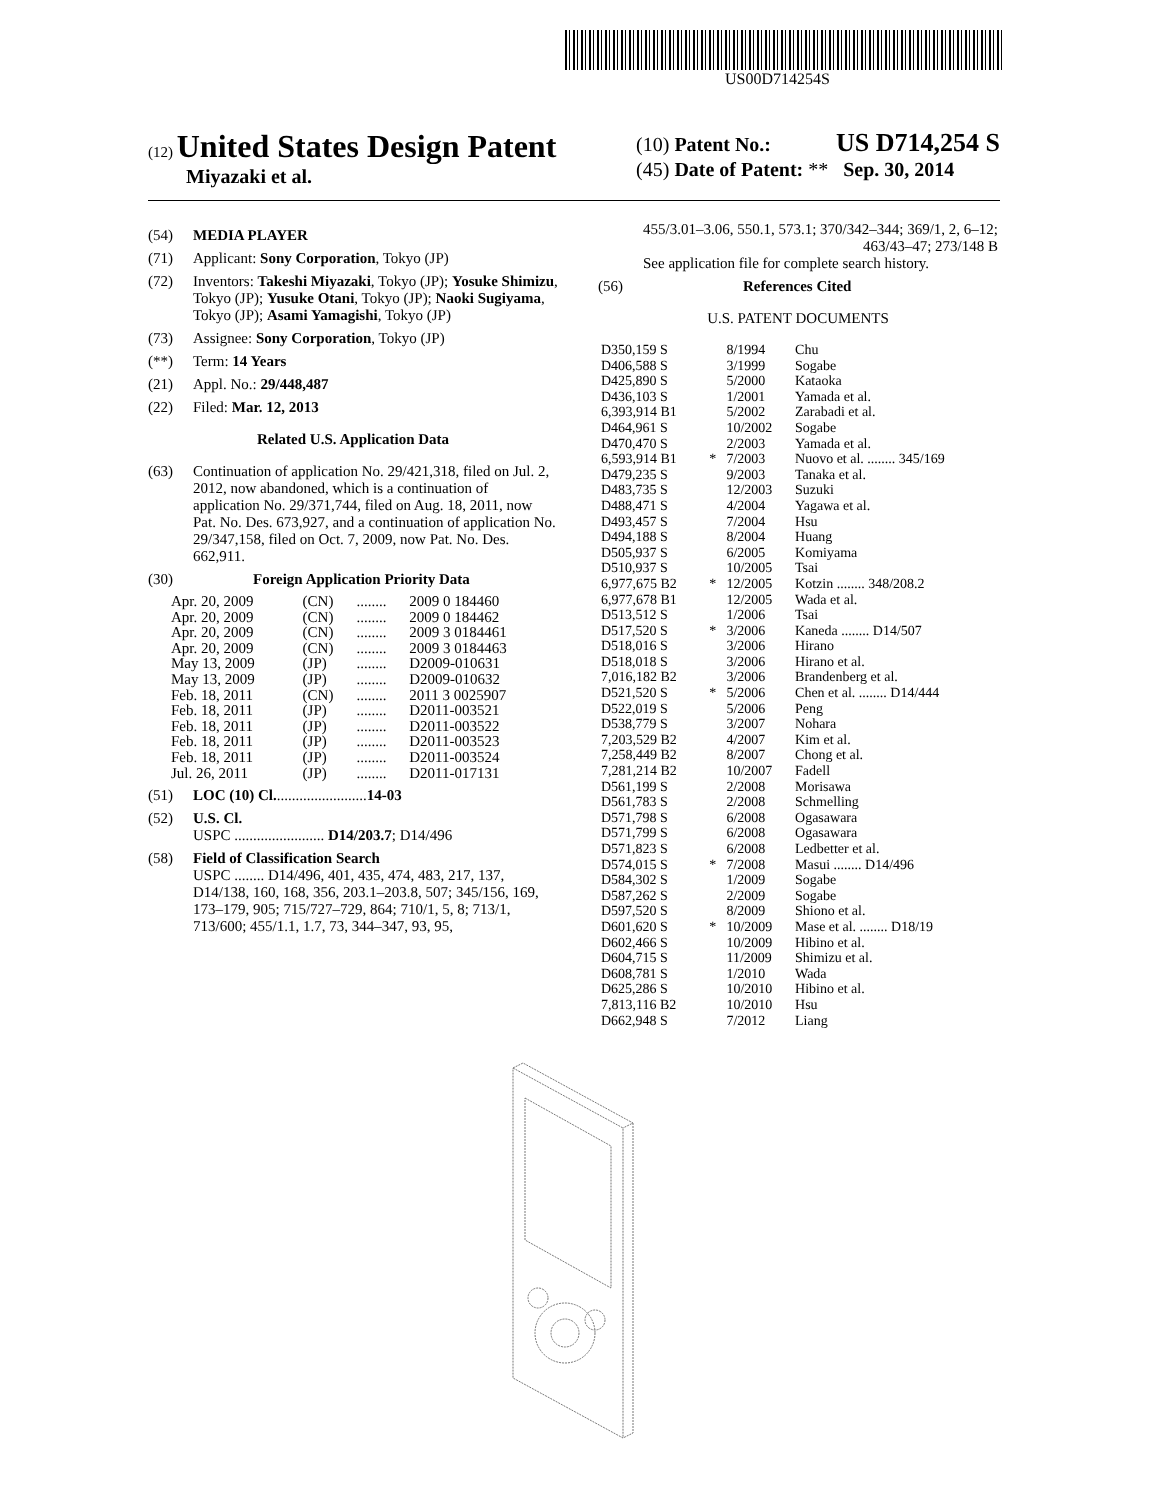US00D714254S
(12) United States Design Patent
Miyazaki et al.
(10) Patent No.: US D714,254 S
(45) Date of Patent: ** Sep. 30, 2014
(54) MEDIA PLAYER
(71) Applicant: Sony Corporation, Tokyo (JP)
(72) Inventors: Takeshi Miyazaki, Tokyo (JP); Yosuke Shimizu, Tokyo (JP); Yusuke Otani, Tokyo (JP); Naoki Sugiyama, Tokyo (JP); Asami Yamagishi, Tokyo (JP)
(73) Assignee: Sony Corporation, Tokyo (JP)
(**) Term: 14 Years
(21) Appl. No.: 29/448,487
(22) Filed: Mar. 12, 2013
Related U.S. Application Data
(63) Continuation of application No. 29/421,318, filed on Jul. 2, 2012, now abandoned, which is a continuation of application No. 29/371,744, filed on Aug. 18, 2011, now Pat. No. Des. 673,927, and a continuation of application No. 29/347,158, filed on Oct. 7, 2009, now Pat. No. Des. 662,911.
(30) Foreign Application Priority Data
| Apr. 20, 2009 | (CN) | ........ | 2009 0 184460 |
| Apr. 20, 2009 | (CN) | ........ | 2009 0 184462 |
| Apr. 20, 2009 | (CN) | ........ | 2009 3 0184461 |
| Apr. 20, 2009 | (CN) | ........ | 2009 3 0184463 |
| May 13, 2009 | (JP) | ........ | D2009-010631 |
| May 13, 2009 | (JP) | ........ | D2009-010632 |
| Feb. 18, 2011 | (CN) | ........ | 2011 3 0025907 |
| Feb. 18, 2011 | (JP) | ........ | D2011-003521 |
| Feb. 18, 2011 | (JP) | ........ | D2011-003522 |
| Feb. 18, 2011 | (JP) | ........ | D2011-003523 |
| Feb. 18, 2011 | (JP) | ........ | D2011-003524 |
| Jul. 26, 2011 | (JP) | ........ | D2011-017131 |
(51) LOC (10) Cl. ........................ 14-03
(52) U.S. Cl.
USPC ........................ D14/203.7; D14/496
(58) Field of Classification Search
USPC ........ D14/496, 401, 435, 474, 483, 217, 137, D14/138, 160, 168, 356, 203.1–203.8, 507; 345/156, 169, 173–179, 905; 715/727–729, 864; 710/1, 5, 8; 713/1, 713/600; 455/1.1, 1.7, 73, 344–347, 93, 95,
455/3.01–3.06, 550.1, 573.1; 370/342–344; 369/1, 2, 6–12; 463/43–47; 273/148 B
See application file for complete search history.
(56) References Cited
U.S. PATENT DOCUMENTS
| D350,159 S | | 8/1994 | Chu |
| D406,588 S | | 3/1999 | Sogabe |
| D425,890 S | | 5/2000 | Kataoka |
| D436,103 S | | 1/2001 | Yamada et al. |
| 6,393,914 B1 | | 5/2002 | Zarabadi et al. |
| D464,961 S | | 10/2002 | Sogabe |
| D470,470 S | | 2/2003 | Yamada et al. |
| 6,593,914 B1 | * | 7/2003 | Nuovo et al. ........ 345/169 |
| D479,235 S | | 9/2003 | Tanaka et al. |
| D483,735 S | | 12/2003 | Suzuki |
| D488,471 S | | 4/2004 | Yagawa et al. |
| D493,457 S | | 7/2004 | Hsu |
| D494,188 S | | 8/2004 | Huang |
| D505,937 S | | 6/2005 | Komiyama |
| D510,937 S | | 10/2005 | Tsai |
| 6,977,675 B2 | * | 12/2005 | Kotzin ........ 348/208.2 |
| 6,977,678 B1 | | 12/2005 | Wada et al. |
| D513,512 S | | 1/2006 | Tsai |
| D517,520 S | * | 3/2006 | Kaneda ........ D14/507 |
| D518,016 S | | 3/2006 | Hirano |
| D518,018 S | | 3/2006 | Hirano et al. |
| 7,016,182 B2 | | 3/2006 | Brandenberg et al. |
| D521,520 S | * | 5/2006 | Chen et al. ........ D14/444 |
| D522,019 S | | 5/2006 | Peng |
| D538,779 S | | 3/2007 | Nohara |
| 7,203,529 B2 | | 4/2007 | Kim et al. |
| 7,258,449 B2 | | 8/2007 | Chong et al. |
| 7,281,214 B2 | | 10/2007 | Fadell |
| D561,199 S | | 2/2008 | Morisawa |
| D561,783 S | | 2/2008 | Schmelling |
| D571,798 S | | 6/2008 | Ogasawara |
| D571,799 S | | 6/2008 | Ogasawara |
| D571,823 S | | 6/2008 | Ledbetter et al. |
| D574,015 S | * | 7/2008 | Masui ........ D14/496 |
| D584,302 S | | 1/2009 | Sogabe |
| D587,262 S | | 2/2009 | Sogabe |
| D597,520 S | | 8/2009 | Shiono et al. |
| D601,620 S | * | 10/2009 | Mase et al. ........ D18/19 |
| D602,466 S | | 10/2009 | Hibino et al. |
| D604,715 S | | 11/2009 | Shimizu et al. |
| D608,781 S | | 1/2010 | Wada |
| D625,286 S | | 10/2010 | Hibino et al. |
| 7,813,116 B2 | | 10/2010 | Hsu |
| D662,948 S | | 7/2012 | Liang |